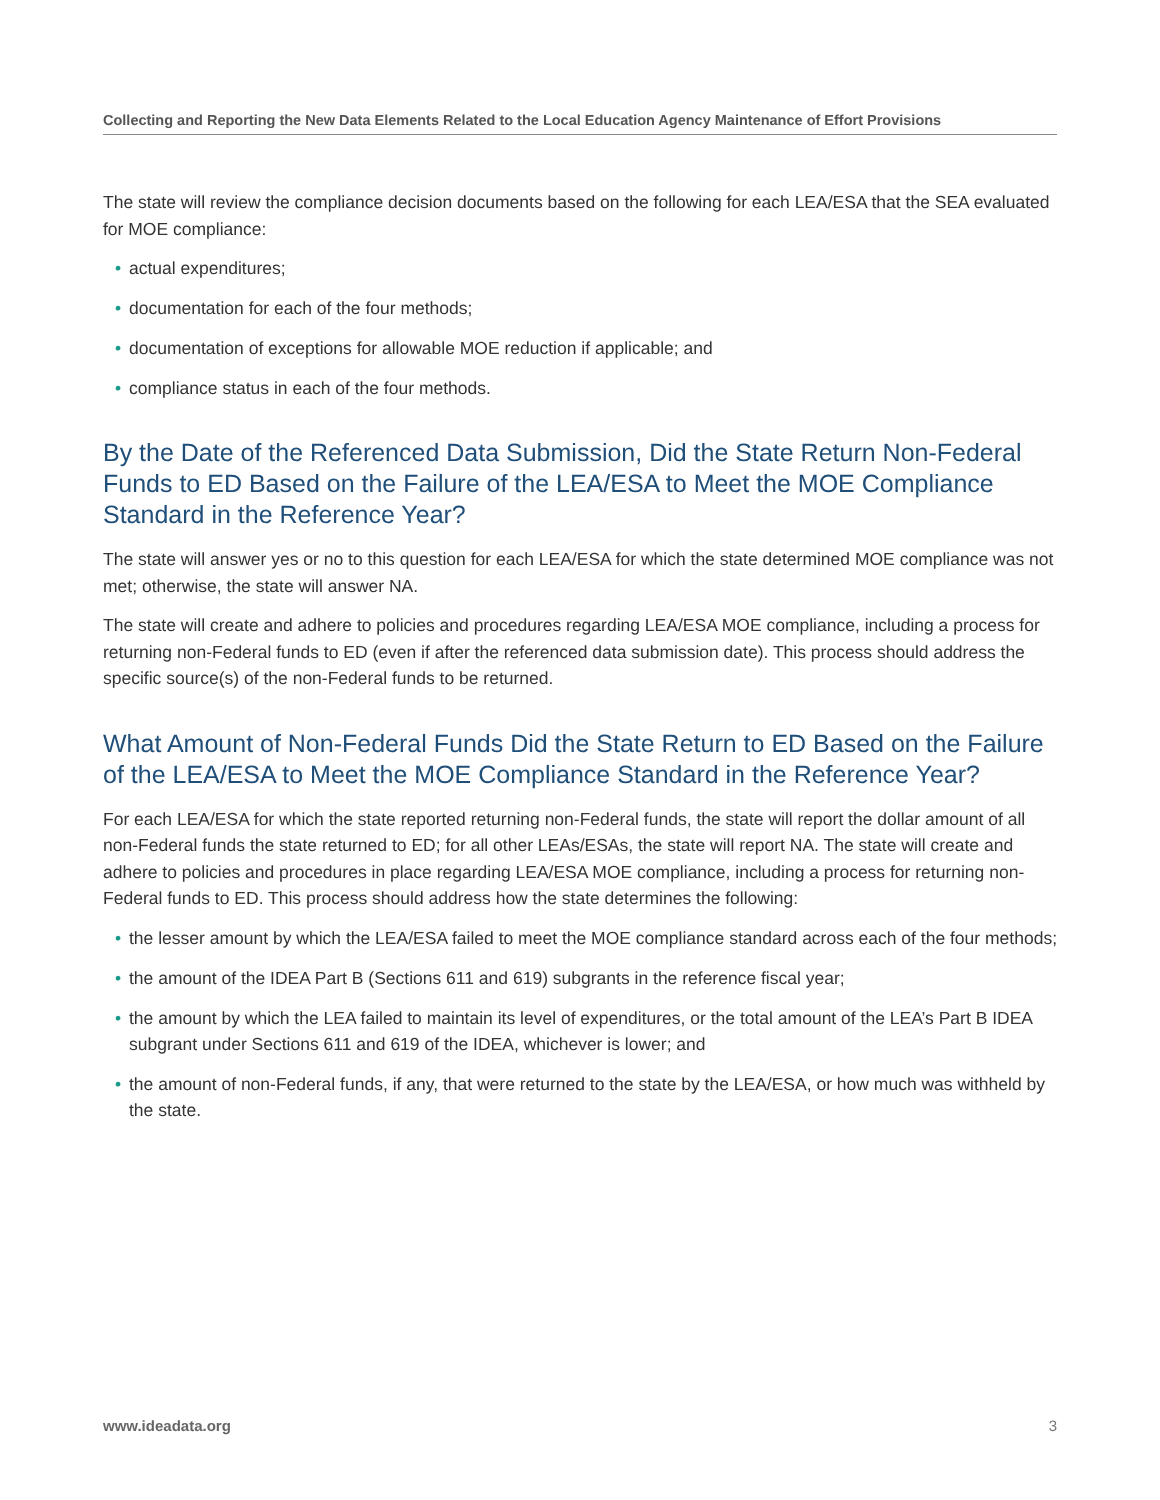Collecting and Reporting the New Data Elements Related to the Local Education Agency Maintenance of Effort Provisions
The state will review the compliance decision documents based on the following for each LEA/ESA that the SEA evaluated for MOE compliance:
• actual expenditures;
• documentation for each of the four methods;
• documentation of exceptions for allowable MOE reduction if applicable; and
• compliance status in each of the four methods.
By the Date of the Referenced Data Submission, Did the State Return Non-Federal Funds to ED Based on the Failure of the LEA/ESA to Meet the MOE Compliance Standard in the Reference Year?
The state will answer yes or no to this question for each LEA/ESA for which the state determined MOE compliance was not met; otherwise, the state will answer NA.
The state will create and adhere to policies and procedures regarding LEA/ESA MOE compliance, including a process for returning non-Federal funds to ED (even if after the referenced data submission date). This process should address the specific source(s) of the non-Federal funds to be returned.
What Amount of Non-Federal Funds Did the State Return to ED Based on the Failure of the LEA/ESA to Meet the MOE Compliance Standard in the Reference Year?
For each LEA/ESA for which the state reported returning non-Federal funds, the state will report the dollar amount of all non-Federal funds the state returned to ED; for all other LEAs/ESAs, the state will report NA. The state will create and adhere to policies and procedures in place regarding LEA/ESA MOE compliance, including a process for returning non-Federal funds to ED. This process should address how the state determines the following:
• the lesser amount by which the LEA/ESA failed to meet the MOE compliance standard across each of the four methods;
• the amount of the IDEA Part B (Sections 611 and 619) subgrants in the reference fiscal year;
• the amount by which the LEA failed to maintain its level of expenditures, or the total amount of the LEA’s Part B IDEA subgrant under Sections 611 and 619 of the IDEA, whichever is lower; and
• the amount of non-Federal funds, if any, that were returned to the state by the LEA/ESA, or how much was withheld by the state.
www.ideadata.org 3